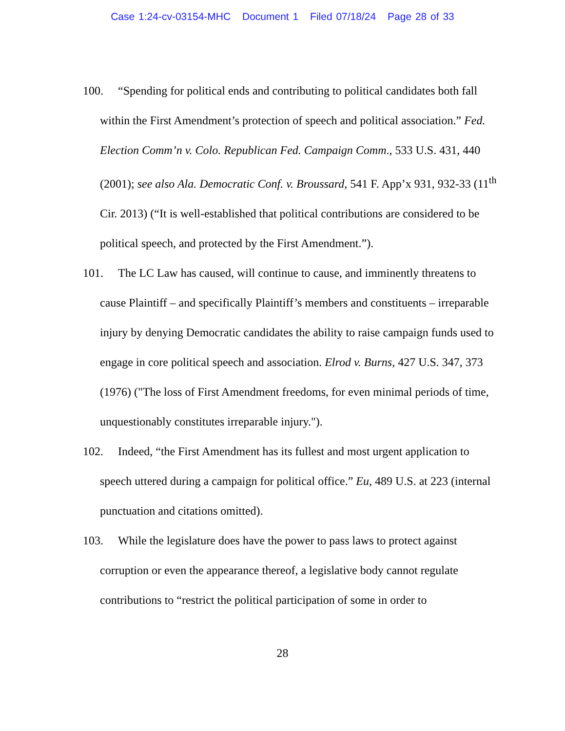Case 1:24-cv-03154-MHC Document 1 Filed 07/18/24 Page 28 of 33
100. “Spending for political ends and contributing to political candidates both fall within the First Amendment’s protection of speech and political association.” Fed. Election Comm’n v. Colo. Republican Fed. Campaign Comm., 533 U.S. 431, 440 (2001); see also Ala. Democratic Conf. v. Broussard, 541 F. App’x 931, 932-33 (11<sup>th</sup> Cir. 2013) (“It is well-established that political contributions are considered to be political speech, and protected by the First Amendment.”).
101. The LC Law has caused, will continue to cause, and imminently threatens to cause Plaintiff – and specifically Plaintiff’s members and constituents – irreparable injury by denying Democratic candidates the ability to raise campaign funds used to engage in core political speech and association. Elrod v. Burns, 427 U.S. 347, 373 (1976) ("The loss of First Amendment freedoms, for even minimal periods of time, unquestionably constitutes irreparable injury.").
102. Indeed, “the First Amendment has its fullest and most urgent application to speech uttered during a campaign for political office.” Eu, 489 U.S. at 223 (internal punctuation and citations omitted).
103. While the legislature does have the power to pass laws to protect against corruption or even the appearance thereof, a legislative body cannot regulate contributions to “restrict the political participation of some in order to
28